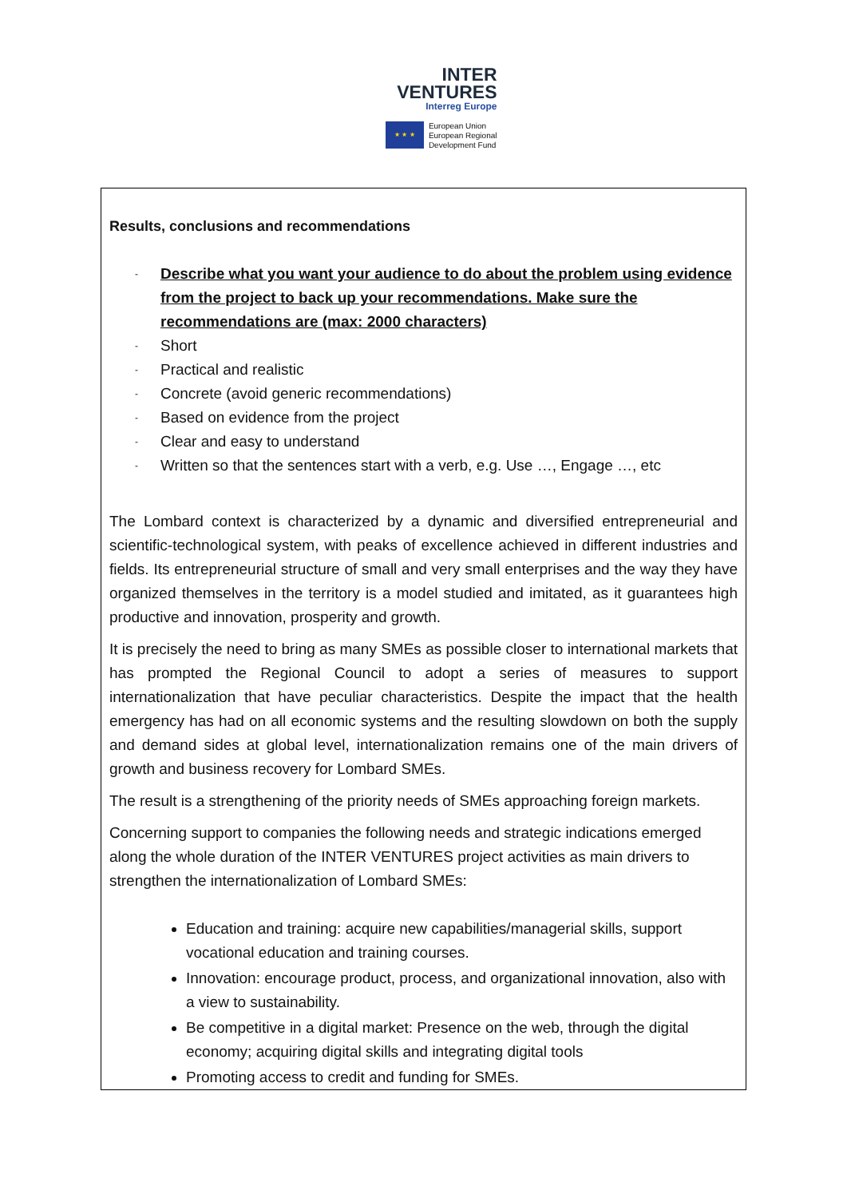INTER
VENTURES
Interreg Europe
★ ★ ★
European Union
European Regional
Development Fund
Results, conclusions and recommendations
- Describe what you want your audience to do about the problem using evidence from the project to back up your recommendations. Make sure the recommendations are (max: 2000 characters)
- Short
- Practical and realistic
- Concrete (avoid generic recommendations)
- Based on evidence from the project
- Clear and easy to understand
- Written so that the sentences start with a verb, e.g. Use …, Engage …, etc
The Lombard context is characterized by a dynamic and diversified entrepreneurial and scientific-technological system, with peaks of excellence achieved in different industries and fields. Its entrepreneurial structure of small and very small enterprises and the way they have organized themselves in the territory is a model studied and imitated, as it guarantees high productive and innovation, prosperity and growth.
It is precisely the need to bring as many SMEs as possible closer to international markets that has prompted the Regional Council to adopt a series of measures to support internationalization that have peculiar characteristics. Despite the impact that the health emergency has had on all economic systems and the resulting slowdown on both the supply and demand sides at global level, internationalization remains one of the main drivers of growth and business recovery for Lombard SMEs.
The result is a strengthening of the priority needs of SMEs approaching foreign markets.
Concerning support to companies the following needs and strategic indications emerged along the whole duration of the INTER VENTURES project activities as main drivers to strengthen the internationalization of Lombard SMEs:
Education and training: acquire new capabilities/managerial skills, support vocational education and training courses.
Innovation: encourage product, process, and organizational innovation, also with a view to sustainability.
Be competitive in a digital market: Presence on the web, through the digital economy; acquiring digital skills and integrating digital tools
Promoting access to credit and funding for SMEs.